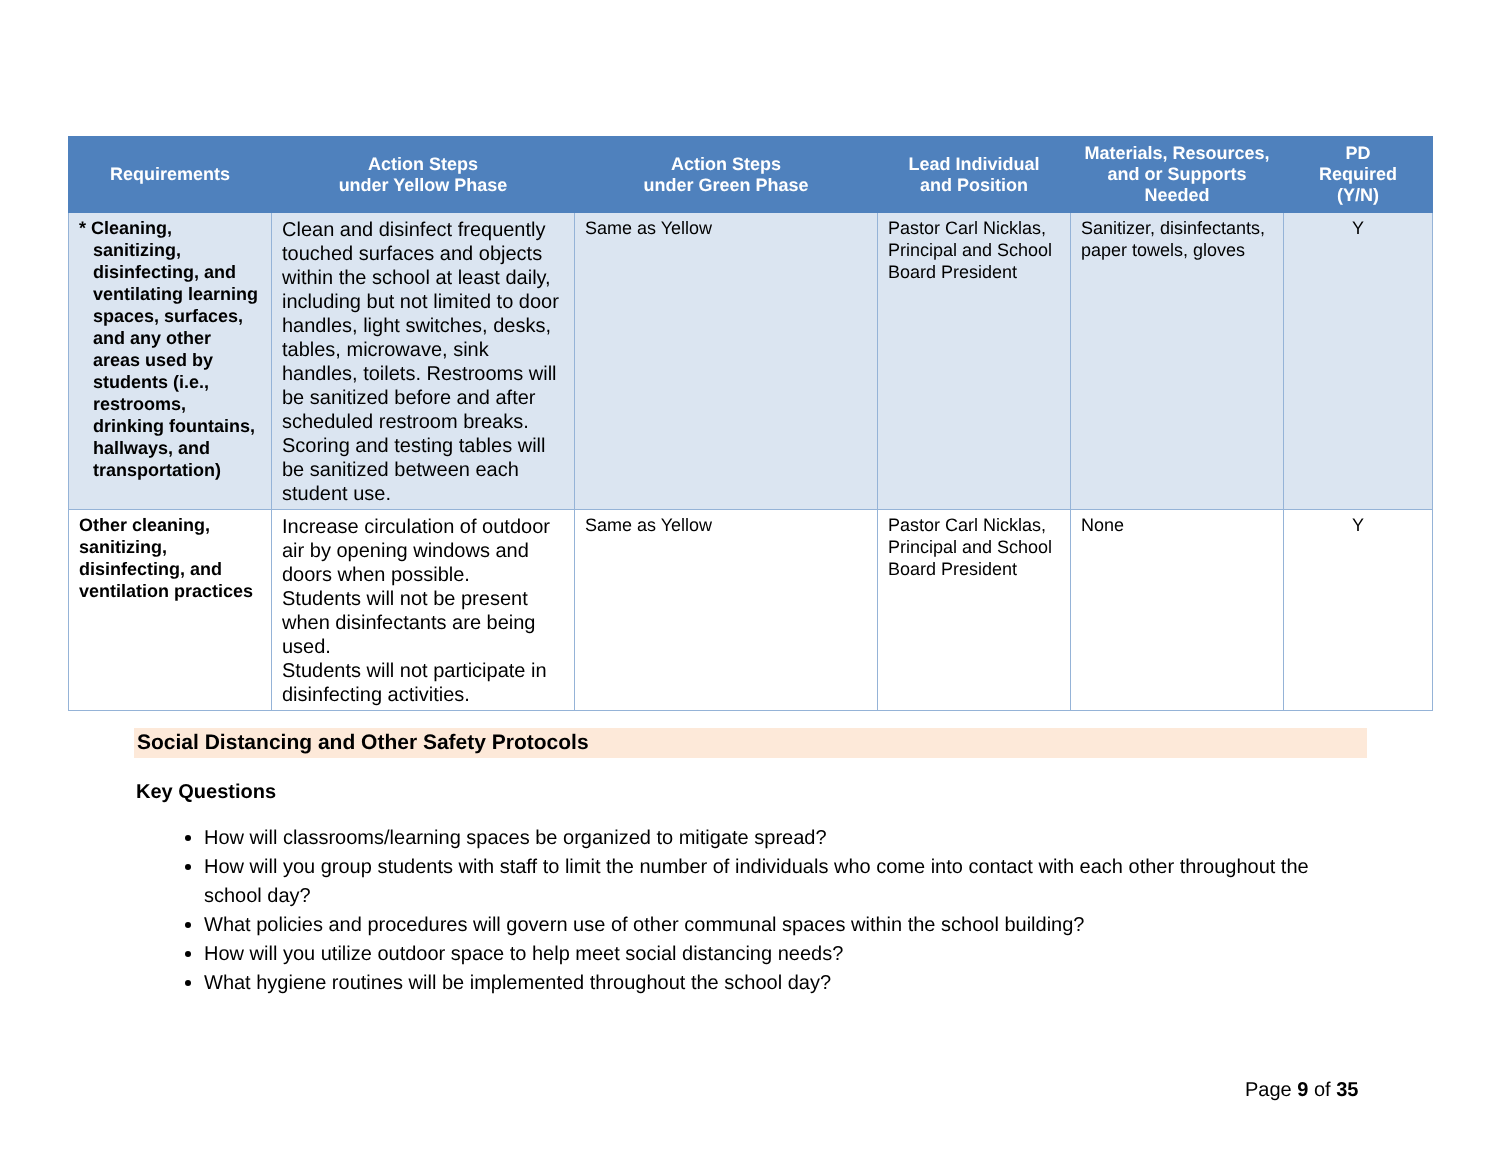| Requirements | Action Steps under Yellow Phase | Action Steps under Green Phase | Lead Individual and Position | Materials, Resources, and or Supports Needed | PD Required (Y/N) |
| --- | --- | --- | --- | --- | --- |
| * Cleaning, sanitizing, disinfecting, and ventilating learning spaces, surfaces, and any other areas used by students (i.e., restrooms, drinking fountains, hallways, and transportation) | Clean and disinfect frequently touched surfaces and objects within the school at least daily, including but not limited to door handles, light switches, desks, tables, microwave, sink handles, toilets. Restrooms will be sanitized before and after scheduled restroom breaks. Scoring and testing tables will be sanitized between each student use. | Same as Yellow | Pastor Carl Nicklas, Principal and School Board President | Sanitizer, disinfectants, paper towels, gloves | Y |
| Other cleaning, sanitizing, disinfecting, and ventilation practices | Increase circulation of outdoor air by opening windows and doors when possible. Students will not be present when disinfectants are being used. Students will not participate in disinfecting activities. | Same as Yellow | Pastor Carl Nicklas, Principal and School Board President | None | Y |
Social Distancing and Other Safety Protocols
Key Questions
How will classrooms/learning spaces be organized to mitigate spread?
How will you group students with staff to limit the number of individuals who come into contact with each other throughout the school day?
What policies and procedures will govern use of other communal spaces within the school building?
How will you utilize outdoor space to help meet social distancing needs?
What hygiene routines will be implemented throughout the school day?
Page 9 of 35